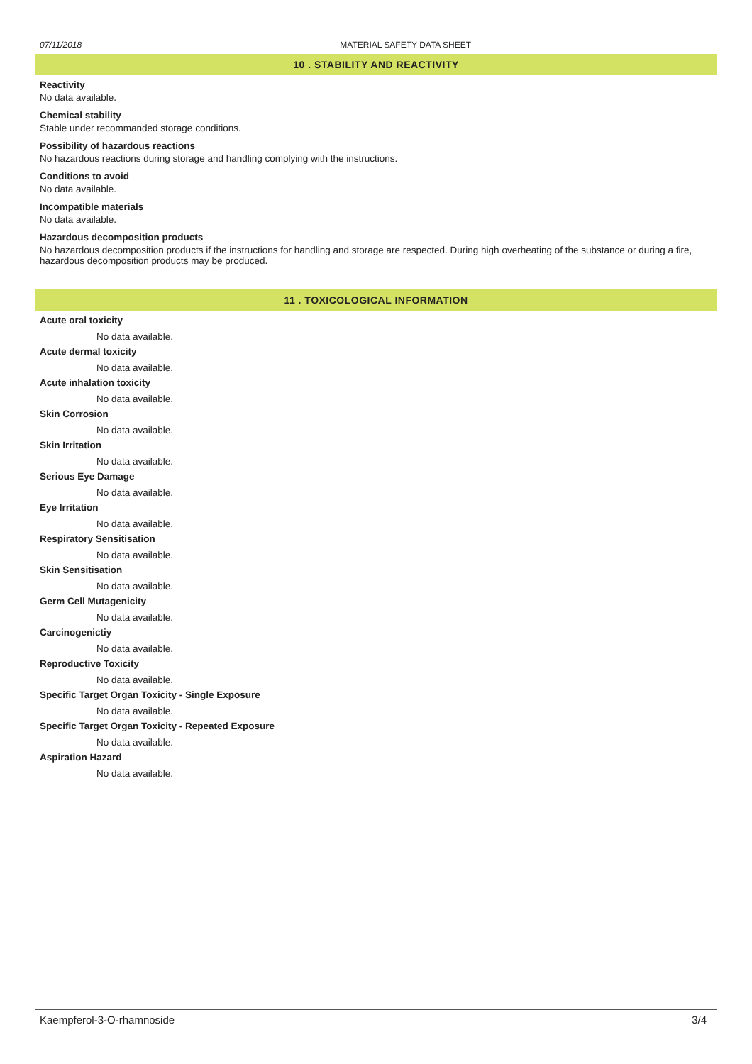07/11/2018 MATERIAL SAFETY DATA SHEET
10 . STABILITY AND REACTIVITY
Reactivity
No data available.
Chemical stability
Stable under recommanded storage conditions.
Possibility of hazardous reactions
No hazardous reactions during storage and handling complying with the instructions.
Conditions to avoid
No data available.
Incompatible materials
No data available.
Hazardous decomposition products
No hazardous decomposition products if the instructions for handling and storage are respected. During high overheating of the substance or during a fire, hazardous decomposition products may be produced.
11 . TOXICOLOGICAL INFORMATION
Acute oral toxicity
No data available.
Acute dermal toxicity
No data available.
Acute inhalation toxicity
No data available.
Skin Corrosion
No data available.
Skin Irritation
No data available.
Serious Eye Damage
No data available.
Eye Irritation
No data available.
Respiratory Sensitisation
No data available.
Skin Sensitisation
No data available.
Germ Cell Mutagenicity
No data available.
Carcinogenictiy
No data available.
Reproductive Toxicity
No data available.
Specific Target Organ Toxicity - Single Exposure
No data available.
Specific Target Organ Toxicity - Repeated Exposure
No data available.
Aspiration Hazard
No data available.
Kaempferol-3-O-rhamnoside 3/4